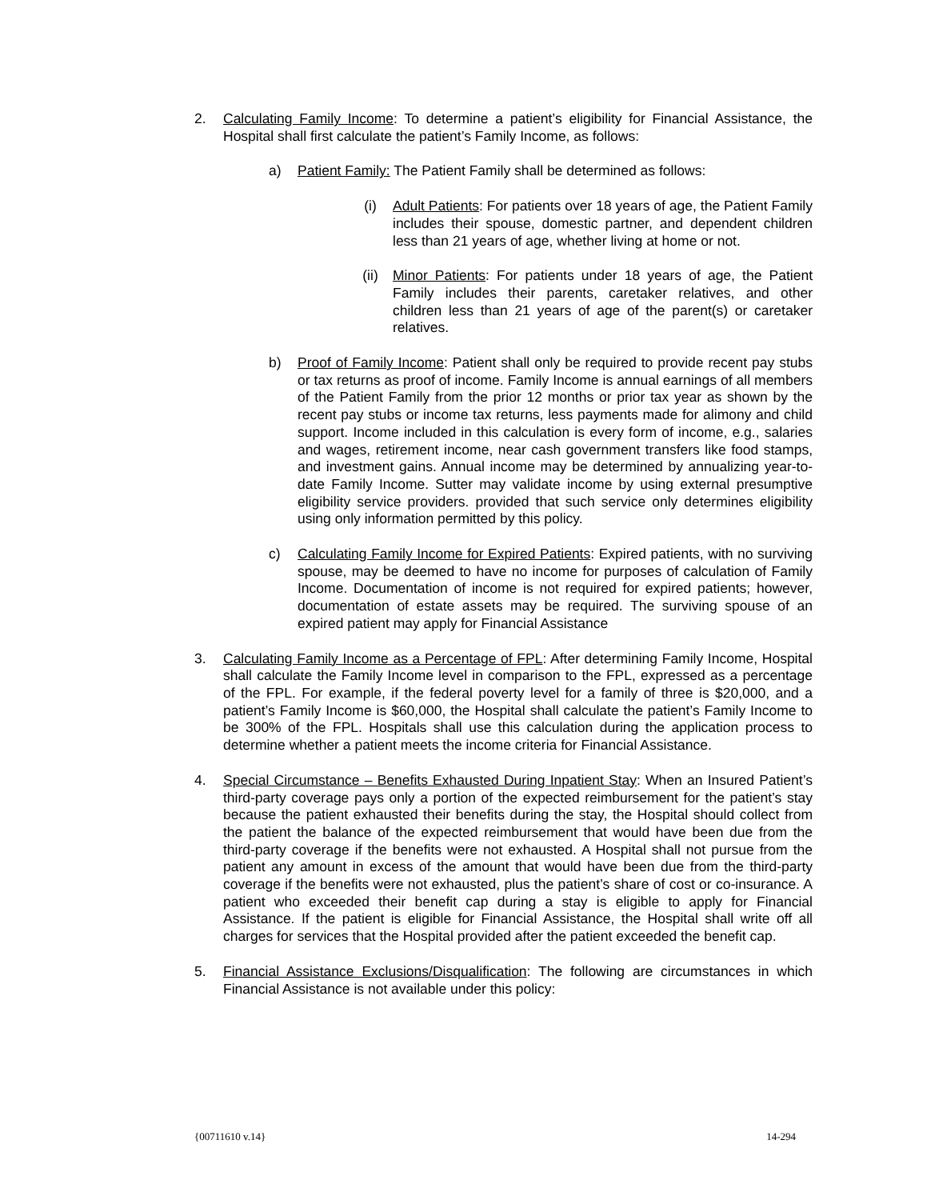2. Calculating Family Income: To determine a patient’s eligibility for Financial Assistance, the Hospital shall first calculate the patient’s Family Income, as follows:
a) Patient Family: The Patient Family shall be determined as follows:
(i) Adult Patients: For patients over 18 years of age, the Patient Family includes their spouse, domestic partner, and dependent children less than 21 years of age, whether living at home or not.
(ii) Minor Patients: For patients under 18 years of age, the Patient Family includes their parents, caretaker relatives, and other children less than 21 years of age of the parent(s) or caretaker relatives.
b) Proof of Family Income: Patient shall only be required to provide recent pay stubs or tax returns as proof of income. Family Income is annual earnings of all members of the Patient Family from the prior 12 months or prior tax year as shown by the recent pay stubs or income tax returns, less payments made for alimony and child support. Income included in this calculation is every form of income, e.g., salaries and wages, retirement income, near cash government transfers like food stamps, and investment gains. Annual income may be determined by annualizing year-to-date Family Income. Sutter may validate income by using external presumptive eligibility service providers. provided that such service only determines eligibility using only information permitted by this policy.
c) Calculating Family Income for Expired Patients: Expired patients, with no surviving spouse, may be deemed to have no income for purposes of calculation of Family Income. Documentation of income is not required for expired patients; however, documentation of estate assets may be required. The surviving spouse of an expired patient may apply for Financial Assistance
3. Calculating Family Income as a Percentage of FPL: After determining Family Income, Hospital shall calculate the Family Income level in comparison to the FPL, expressed as a percentage of the FPL. For example, if the federal poverty level for a family of three is $20,000, and a patient’s Family Income is $60,000, the Hospital shall calculate the patient’s Family Income to be 300% of the FPL. Hospitals shall use this calculation during the application process to determine whether a patient meets the income criteria for Financial Assistance.
4. Special Circumstance – Benefits Exhausted During Inpatient Stay: When an Insured Patient’s third-party coverage pays only a portion of the expected reimbursement for the patient’s stay because the patient exhausted their benefits during the stay, the Hospital should collect from the patient the balance of the expected reimbursement that would have been due from the third-party coverage if the benefits were not exhausted. A Hospital shall not pursue from the patient any amount in excess of the amount that would have been due from the third-party coverage if the benefits were not exhausted, plus the patient’s share of cost or co-insurance. A patient who exceeded their benefit cap during a stay is eligible to apply for Financial Assistance. If the patient is eligible for Financial Assistance, the Hospital shall write off all charges for services that the Hospital provided after the patient exceeded the benefit cap.
5. Financial Assistance Exclusions/Disqualification: The following are circumstances in which Financial Assistance is not available under this policy:
{00711610 v.14} 14-294